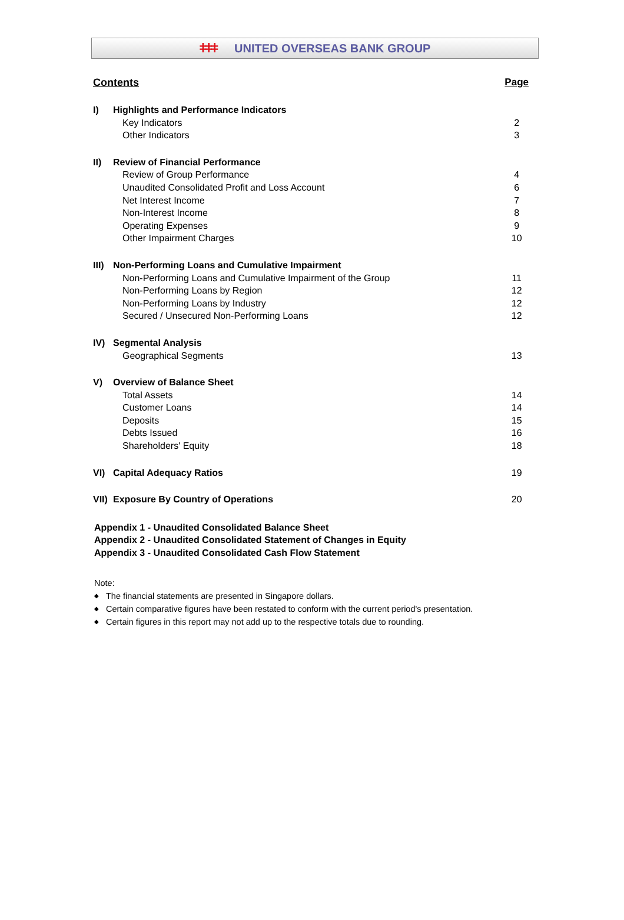ǂǂǂ UNITED OVERSEAS BANK GROUP
| Contents | | Page |
| I) | Highlights and Performance Indicators | |
| | Key Indicators | 2 |
| | Other Indicators | 3 |
| II) | Review of Financial Performance | |
| | Review of Group Performance | 4 |
| | Unaudited Consolidated Profit and Loss Account | 6 |
| | Net Interest Income | 7 |
| | Non-Interest Income | 8 |
| | Operating Expenses | 9 |
| | Other Impairment Charges | 10 |
| III) | Non-Performing Loans and Cumulative Impairment | |
| | Non-Performing Loans and Cumulative Impairment of the Group | 11 |
| | Non-Performing Loans by Region | 12 |
| | Non-Performing Loans by Industry | 12 |
| | Secured / Unsecured Non-Performing Loans | 12 |
| IV) | Segmental Analysis | |
| | Geographical Segments | 13 |
| V) | Overview of Balance Sheet | |
| | Total Assets | 14 |
| | Customer Loans | 14 |
| | Deposits | 15 |
| | Debts Issued | 16 |
| | Shareholders' Equity | 18 |
| VI) | Capital Adequacy Ratios | 19 |
| VII) | Exposure By Country of Operations | 20 |
Appendix 1 - Unaudited Consolidated Balance Sheet
Appendix 2 - Unaudited Consolidated Statement of Changes in Equity
Appendix 3 - Unaudited Consolidated Cash Flow Statement
Note:
◆ The financial statements are presented in Singapore dollars.
◆ Certain comparative figures have been restated to conform with the current period's presentation.
◆ Certain figures in this report may not add up to the respective totals due to rounding.